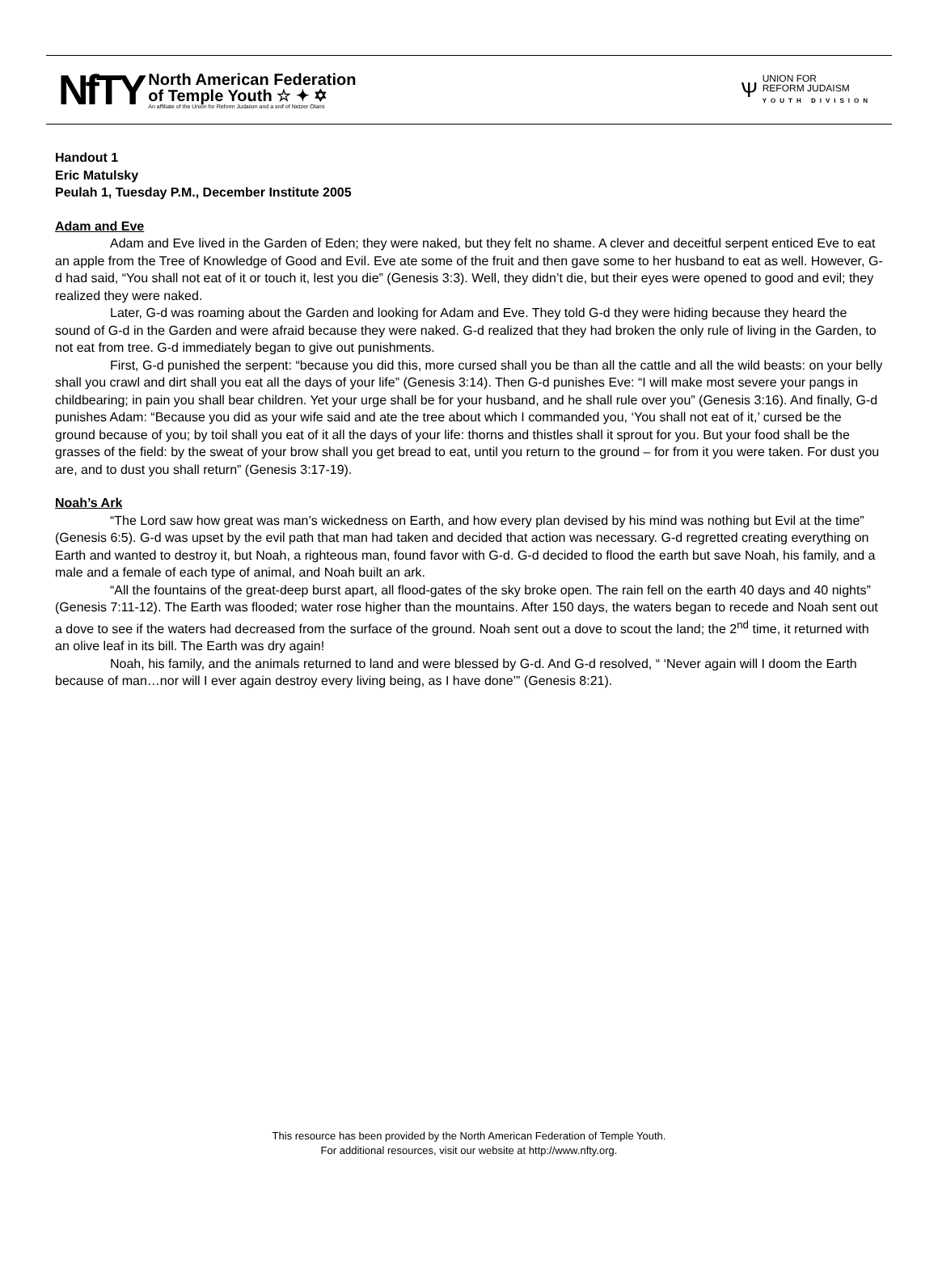NfTY
North American Federation
of Temple Youth ☆ ✦ ✡
An affiliate of the Union for Reform Judaism and a snif of Netzer Olami
Ѱ
UNION FOR
REFORM JUDAISM
YOUTH DIVISION
Handout 1
Eric Matulsky
Peulah 1, Tuesday P.M., December Institute 2005
Adam and Eve
Adam and Eve lived in the Garden of Eden; they were naked, but they felt no shame. A clever and deceitful serpent enticed Eve to eat an apple from the Tree of Knowledge of Good and Evil. Eve ate some of the fruit and then gave some to her husband to eat as well. However, G-d had said, “You shall not eat of it or touch it, lest you die” (Genesis 3:3). Well, they didn’t die, but their eyes were opened to good and evil; they realized they were naked.
Later, G-d was roaming about the Garden and looking for Adam and Eve. They told G-d they were hiding because they heard the sound of G-d in the Garden and were afraid because they were naked. G-d realized that they had broken the only rule of living in the Garden, to not eat from tree. G-d immediately began to give out punishments.
First, G-d punished the serpent: “because you did this, more cursed shall you be than all the cattle and all the wild beasts: on your belly shall you crawl and dirt shall you eat all the days of your life” (Genesis 3:14). Then G-d punishes Eve: “I will make most severe your pangs in childbearing; in pain you shall bear children. Yet your urge shall be for your husband, and he shall rule over you” (Genesis 3:16). And finally, G-d punishes Adam: “Because you did as your wife said and ate the tree about which I commanded you, ‘You shall not eat of it,’ cursed be the ground because of you; by toil shall you eat of it all the days of your life: thorns and thistles shall it sprout for you. But your food shall be the grasses of the field: by the sweat of your brow shall you get bread to eat, until you return to the ground – for from it you were taken. For dust you are, and to dust you shall return” (Genesis 3:17-19).
Noah’s Ark
“The Lord saw how great was man’s wickedness on Earth, and how every plan devised by his mind was nothing but Evil at the time” (Genesis 6:5). G-d was upset by the evil path that man had taken and decided that action was necessary. G-d regretted creating everything on Earth and wanted to destroy it, but Noah, a righteous man, found favor with G-d. G-d decided to flood the earth but save Noah, his family, and a male and a female of each type of animal, and Noah built an ark.
“All the fountains of the great-deep burst apart, all flood-gates of the sky broke open. The rain fell on the earth 40 days and 40 nights” (Genesis 7:11-12). The Earth was flooded; water rose higher than the mountains. After 150 days, the waters began to recede and Noah sent out a dove to see if the waters had decreased from the surface of the ground. Noah sent out a dove to scout the land; the 2<sup>nd</sup> time, it returned with an olive leaf in its bill. The Earth was dry again!
Noah, his family, and the animals returned to land and were blessed by G-d. And G-d resolved, “ ‘Never again will I doom the Earth because of man…nor will I ever again destroy every living being, as I have done’” (Genesis 8:21).
This resource has been provided by the North American Federation of Temple Youth.
For additional resources, visit our website at http://www.nfty.org.